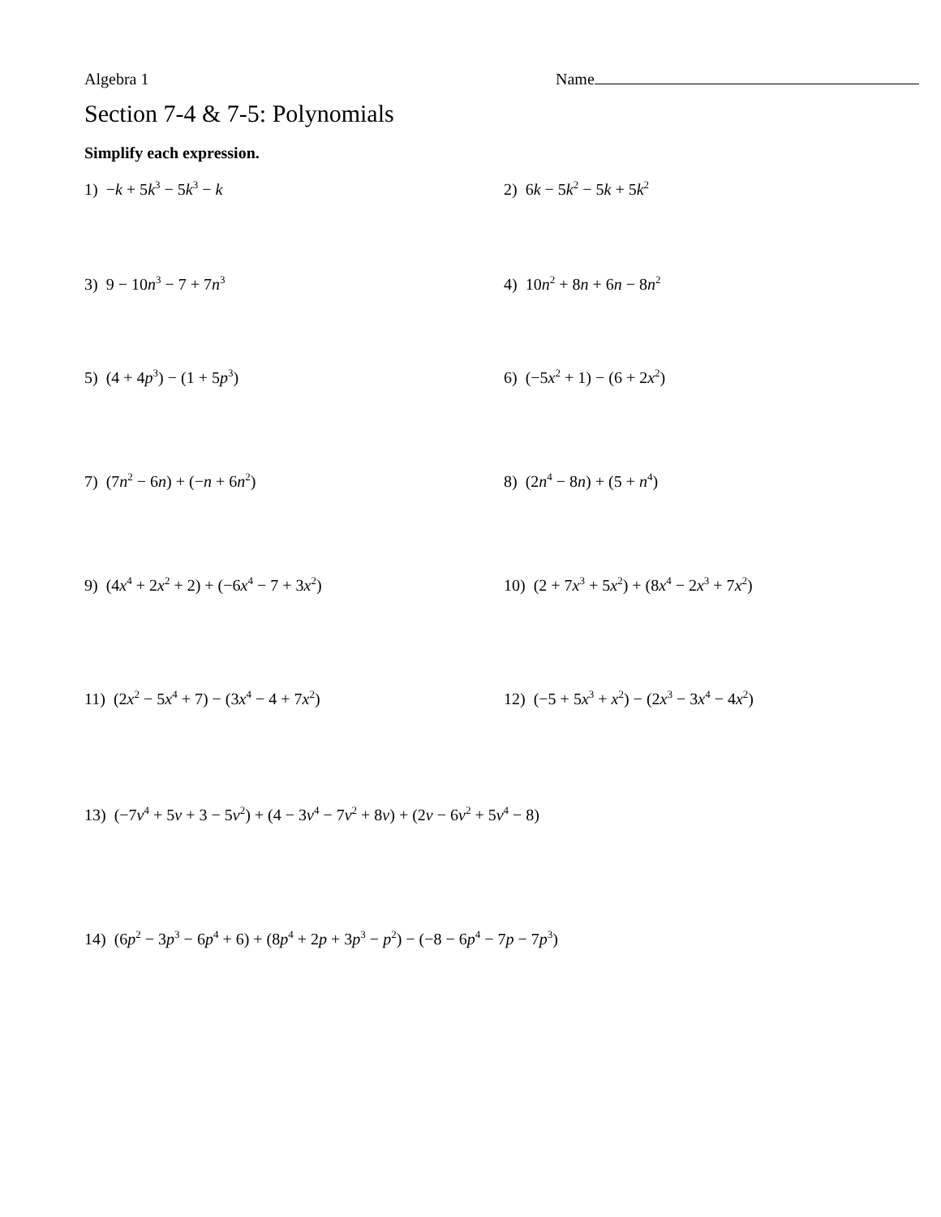Algebra 1 Name
Section 7-4 & 7-5: Polynomials
Simplify each expression.
1) −k + 5k<sup>3</sup> − 5k<sup>3</sup> − k 2) 6k − 5k<sup>2</sup> − 5k + 5k<sup>2</sup>
3) 9 − 10n<sup>3</sup> − 7 + 7n<sup>3</sup>
4) 10n<sup>2</sup> + 8n + 6n − 8n<sup>2</sup>
5) (4 + 4p<sup>3</sup>) − (1 + 5p<sup>3</sup>) 6) (−5x<sup>2</sup> + 1) − (6 + 2x<sup>2</sup>)
7) (7n<sup>2</sup> − 6n) + (−n + 6n<sup>2</sup>) 8) (2n<sup>4</sup> − 8n) + (5 + n<sup>4</sup>)
9) (4x<sup>4</sup> + 2x<sup>2</sup> + 2) + (−6x<sup>4</sup> − 7 + 3x<sup>2</sup>) 10) (2 + 7x<sup>3</sup> + 5x<sup>2</sup>) + (8x<sup>4</sup> − 2x<sup>3</sup> + 7x<sup>2</sup>)
11) (2x<sup>2</sup> − 5x<sup>4</sup> + 7) − (3x<sup>4</sup> − 4 + 7x<sup>2</sup>) 12) (−5 + 5x<sup>3</sup> + x<sup>2</sup>) − (2x<sup>3</sup> − 3x<sup>4</sup> − 4x<sup>2</sup>)
13) (−7v<sup>4</sup> + 5v + 3 − 5v<sup>2</sup>) + (4 − 3v<sup>4</sup> − 7v<sup>2</sup> + 8v) + (2v − 6v<sup>2</sup> + 5v<sup>4</sup> − 8)
14) (6p<sup>2</sup> − 3p<sup>3</sup> − 6p<sup>4</sup> + 6) + (8p<sup>4</sup> + 2p + 3p<sup>3</sup> − p<sup>2</sup>) − (−8 − 6p<sup>4</sup> − 7p − 7p<sup>3</sup>)